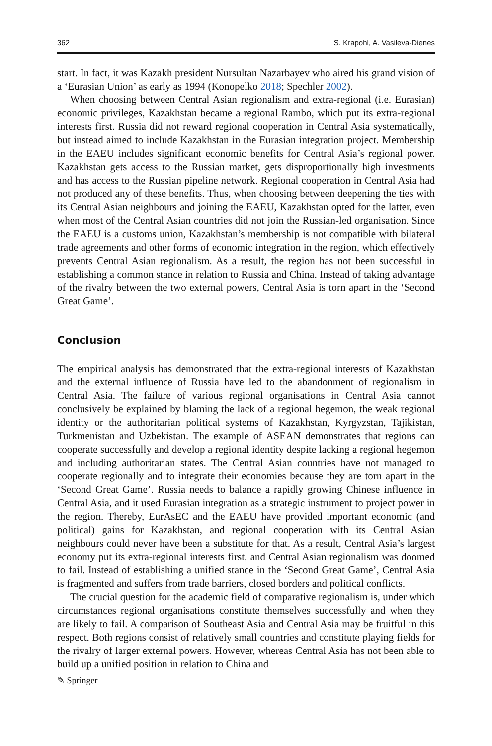362 S. Krapohl, A. Vasileva-Dienes
start. In fact, it was Kazakh president Nursultan Nazarbayev who aired his grand vision of a ‘Eurasian Union’ as early as 1994 (Konopelko 2018; Spechler 2002).
When choosing between Central Asian regionalism and extra-regional (i.e. Eurasian) economic privileges, Kazakhstan became a regional Rambo, which put its extra-regional interests first. Russia did not reward regional cooperation in Central Asia systematically, but instead aimed to include Kazakhstan in the Eurasian integration project. Membership in the EAEU includes significant economic benefits for Central Asia’s regional power. Kazakhstan gets access to the Russian market, gets disproportionally high investments and has access to the Russian pipeline network. Regional cooperation in Central Asia had not produced any of these benefits. Thus, when choosing between deepening the ties with its Central Asian neighbours and joining the EAEU, Kazakhstan opted for the latter, even when most of the Central Asian countries did not join the Russian-led organisation. Since the EAEU is a customs union, Kazakhstan’s membership is not compatible with bilateral trade agreements and other forms of economic integration in the region, which effectively prevents Central Asian regionalism. As a result, the region has not been successful in establishing a common stance in relation to Russia and China. Instead of taking advantage of the rivalry between the two external powers, Central Asia is torn apart in the ‘Second Great Game’.
Conclusion
The empirical analysis has demonstrated that the extra-regional interests of Kazakhstan and the external influence of Russia have led to the abandonment of regionalism in Central Asia. The failure of various regional organisations in Central Asia cannot conclusively be explained by blaming the lack of a regional hegemon, the weak regional identity or the authoritarian political systems of Kazakhstan, Kyrgyzstan, Tajikistan, Turkmenistan and Uzbekistan. The example of ASEAN demonstrates that regions can cooperate successfully and develop a regional identity despite lacking a regional hegemon and including authoritarian states. The Central Asian countries have not managed to cooperate regionally and to integrate their economies because they are torn apart in the ‘Second Great Game’. Russia needs to balance a rapidly growing Chinese influence in Central Asia, and it used Eurasian integration as a strategic instrument to project power in the region. Thereby, EurAsEC and the EAEU have provided important economic (and political) gains for Kazakhstan, and regional cooperation with its Central Asian neighbours could never have been a substitute for that. As a result, Central Asia’s largest economy put its extra-regional interests first, and Central Asian regionalism was doomed to fail. Instead of establishing a unified stance in the ‘Second Great Game’, Central Asia is fragmented and suffers from trade barriers, closed borders and political conflicts.
The crucial question for the academic field of comparative regionalism is, under which circumstances regional organisations constitute themselves successfully and when they are likely to fail. A comparison of Southeast Asia and Central Asia may be fruitful in this respect. Both regions consist of relatively small countries and constitute playing fields for the rivalry of larger external powers. However, whereas Central Asia has not been able to build up a unified position in relation to China and
✎ Springer